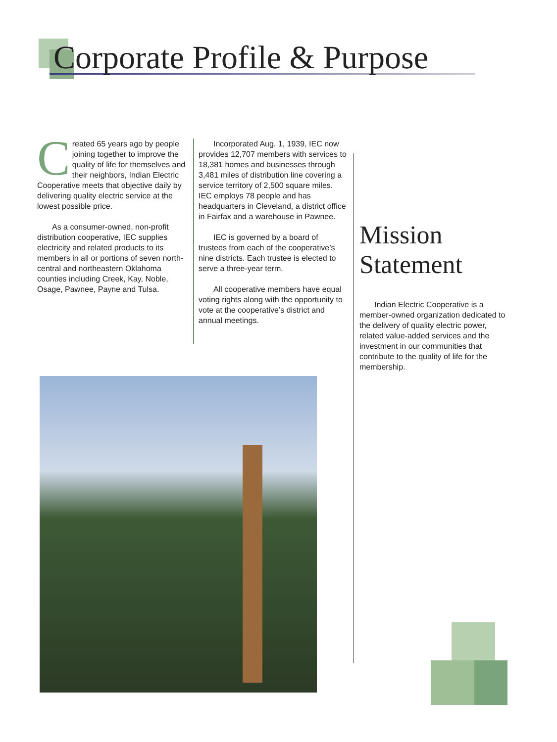Corporate Profile & Purpose
Created 65 years ago by people joining together to improve the quality of life for themselves and their neighbors, Indian Electric Cooperative meets that objective daily by delivering quality electric service at the lowest possible price.
As a consumer-owned, non-profit distribution cooperative, IEC supplies electricity and related products to its members in all or portions of seven north-central and northeastern Oklahoma counties including Creek, Kay, Noble, Osage, Pawnee, Payne and Tulsa.
Incorporated Aug. 1, 1939, IEC now provides 12,707 members with services to 18,381 homes and businesses through 3,481 miles of distribution line covering a service territory of 2,500 square miles. IEC employs 78 people and has headquarters in Cleveland, a district office in Fairfax and a warehouse in Pawnee.
IEC is governed by a board of trustees from each of the cooperative’s nine districts. Each trustee is elected to serve a three-year term.
All cooperative members have equal voting rights along with the opportunity to vote at the cooperative’s district and annual meetings.
Mission Statement
Indian Electric Cooperative is a member-owned organization dedicated to the delivery of quality electric power, related value-added services and the investment in our communities that contribute to the quality of life for the membership.